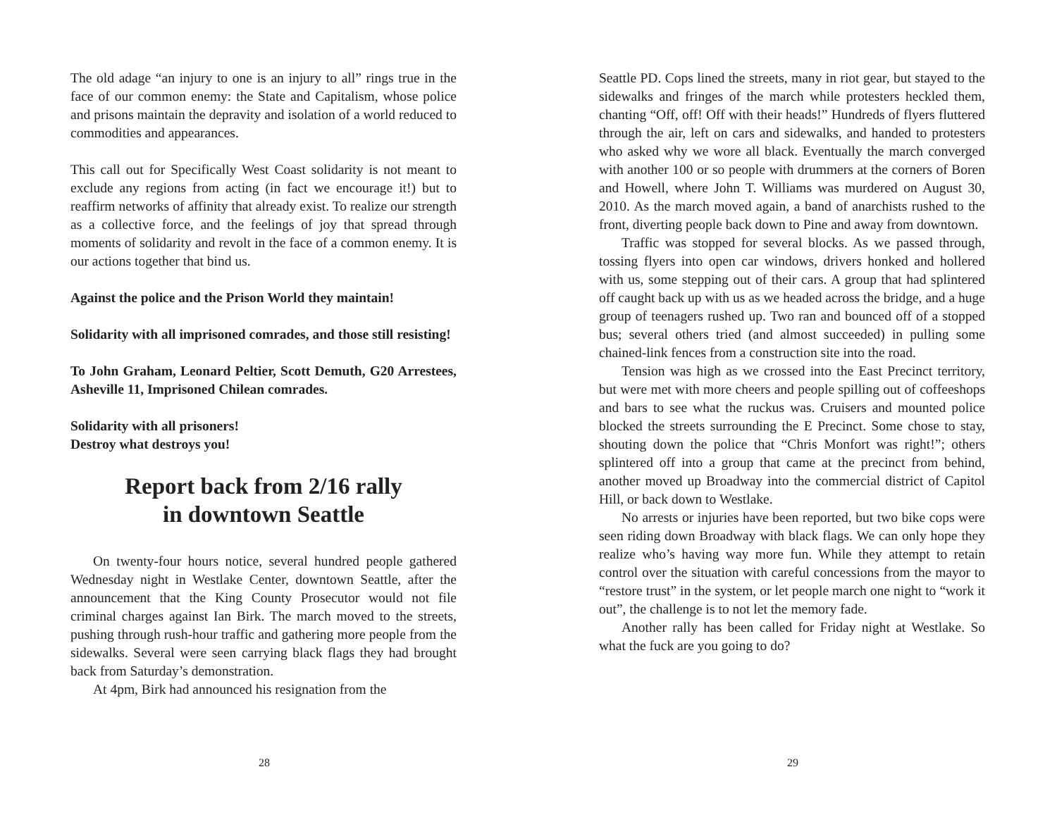The old adage “an injury to one is an injury to all” rings true in the face of our common enemy: the State and Capitalism, whose police and prisons maintain the depravity and isolation of a world reduced to commodities and appearances.
This call out for Specifically West Coast solidarity is not meant to exclude any regions from acting (in fact we encourage it!) but to reaffirm networks of affinity that already exist. To realize our strength as a collective force, and the feelings of joy that spread through moments of solidarity and revolt in the face of a common enemy. It is our actions together that bind us.
Against the police and the Prison World they maintain!
Solidarity with all imprisoned comrades, and those still resisting!
To John Graham, Leonard Peltier, Scott Demuth, G20 Arrestees, Asheville 11, Imprisoned Chilean comrades.
Solidarity with all prisoners!
Destroy what destroys you!
Report back from 2/16 rally
in downtown Seattle
On twenty-four hours notice, several hundred people gathered Wednesday night in Westlake Center, downtown Seattle, after the announcement that the King County Prosecutor would not file criminal charges against Ian Birk. The march moved to the streets, pushing through rush-hour traffic and gathering more people from the sidewalks. Several were seen carrying black flags they had brought back from Saturday’s demonstration.
At 4pm, Birk had announced his resignation from the
28
Seattle PD. Cops lined the streets, many in riot gear, but stayed to the sidewalks and fringes of the march while protesters heckled them, chanting “Off, off! Off with their heads!” Hundreds of flyers fluttered through the air, left on cars and sidewalks, and handed to protesters who asked why we wore all black. Eventually the march converged with another 100 or so people with drummers at the corners of Boren and Howell, where John T. Williams was murdered on August 30, 2010. As the march moved again, a band of anarchists rushed to the front, diverting people back down to Pine and away from downtown.
Traffic was stopped for several blocks. As we passed through, tossing flyers into open car windows, drivers honked and hollered with us, some stepping out of their cars. A group that had splintered off caught back up with us as we headed across the bridge, and a huge group of teenagers rushed up. Two ran and bounced off of a stopped bus; several others tried (and almost succeeded) in pulling some chained-link fences from a construction site into the road.
Tension was high as we crossed into the East Precinct territory, but were met with more cheers and people spilling out of coffeeshops and bars to see what the ruckus was. Cruisers and mounted police blocked the streets surrounding the E Precinct. Some chose to stay, shouting down the police that “Chris Monfort was right!”; others splintered off into a group that came at the precinct from behind, another moved up Broadway into the commercial district of Capitol Hill, or back down to Westlake.
No arrests or injuries have been reported, but two bike cops were seen riding down Broadway with black flags. We can only hope they realize who’s having way more fun. While they attempt to retain control over the situation with careful concessions from the mayor to “restore trust” in the system, or let people march one night to “work it out”, the challenge is to not let the memory fade.
Another rally has been called for Friday night at Westlake. So what the fuck are you going to do?
29